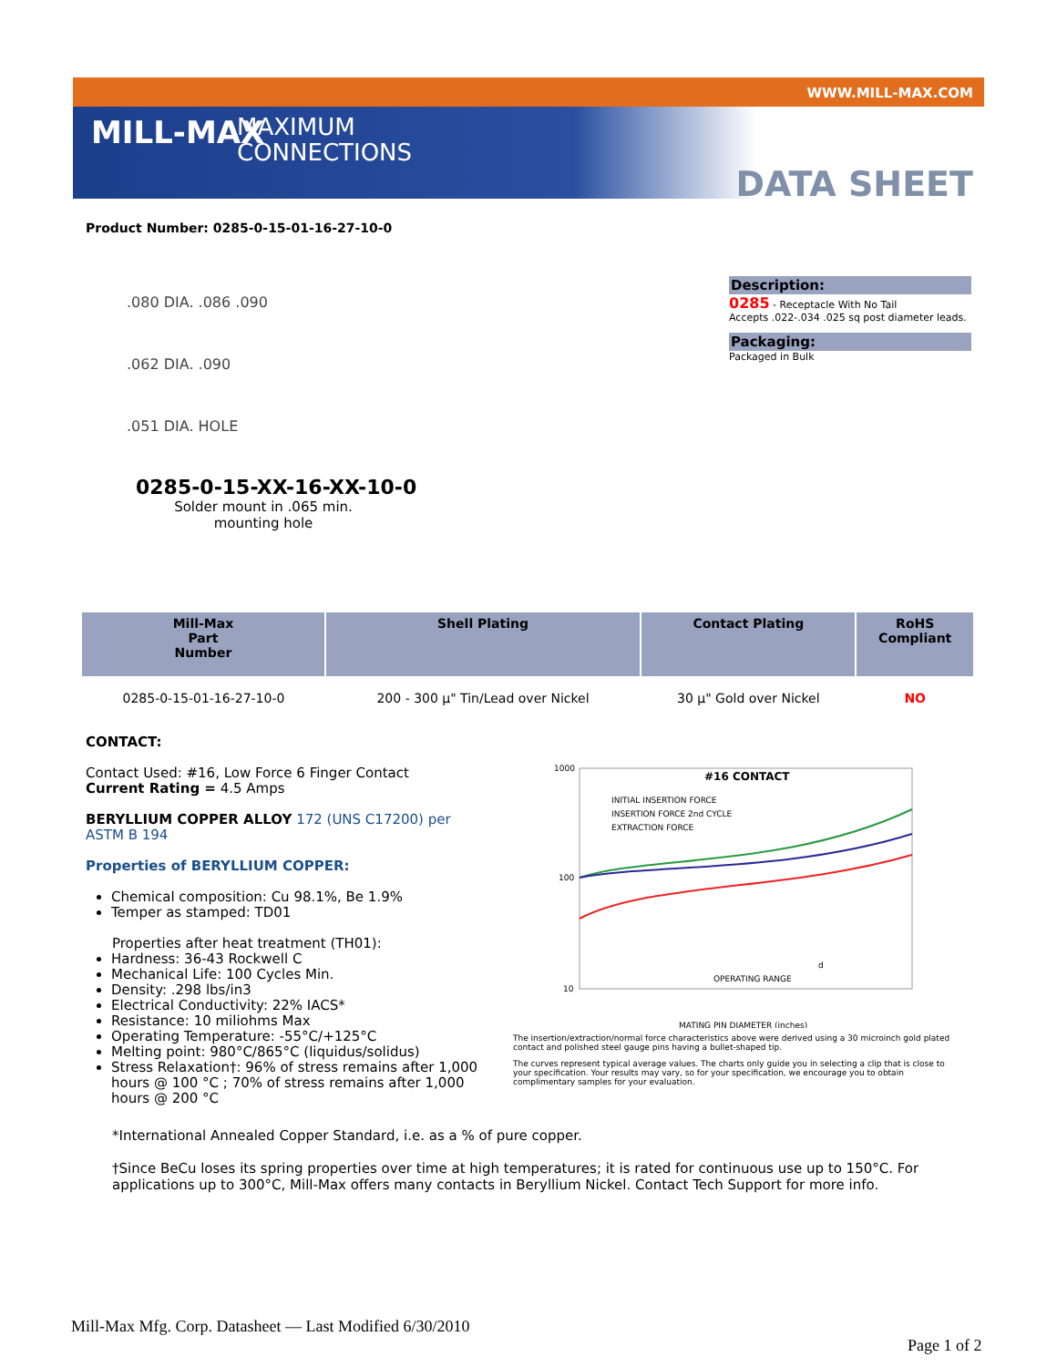WWW.MILL-MAX.COM
MILL-MAX
MAXIMUM
CONNECTIONS
DATA SHEET
Product Number: 0285-0-15-01-16-27-10-0
.080 DIA. .086 .090
.062 DIA. .090
.051 DIA. HOLE
0285-0-15-XX-16-XX-10-0
Solder mount in .065 min. mounting hole
Description:
0285 - Receptacle With No Tail
Accepts .022-.034 .025 sq post diameter leads.
Packaging:
Packaged in Bulk
| Mill-Max Part Number | Shell Plating | Contact Plating | RoHS Compliant |
| --- | --- | --- | --- |
| 0285-0-15-01-16-27-10-0 | 200 - 300 µ" Tin/Lead over Nickel | 30 µ" Gold over Nickel | NO |
CONTACT:
Contact Used: #16, Low Force 6 Finger Contact
Current Rating = 4.5 Amps
BERYLLIUM COPPER ALLOY 172 (UNS C17200) per ASTM B 194
Properties of BERYLLIUM COPPER:
Chemical composition: Cu 98.1%, Be 1.9%
Temper as stamped: TD01
Properties after heat treatment (TH01):
Hardness: 36-43 Rockwell C
Mechanical Life: 100 Cycles Min.
Density: .298 lbs/in3
Electrical Conductivity: 22% IACS*
Resistance: 10 miliohms Max
Operating Temperature: -55°C/+125°C
Melting point: 980°C/865°C (liquidus/solidus)
Stress Relaxation†: 96% of stress remains after 1,000 hours @ 100 °C ; 70% of stress remains after 1,000 hours @ 200 °C
1000
100
10
#16 CONTACT
INITIAL INSERTION FORCE
INSERTION FORCE 2nd CYCLE
EXTRACTION FORCE
OPERATING RANGE
d
MATING PIN DIAMETER (inches)
The insertion/extraction/normal force characteristics above were derived using a 30 microinch gold plated contact and polished steel gauge pins having a bullet-shaped tip.
The curves represent typical average values. The charts only guide you in selecting a clip that is close to your specification. Your results may vary, so for your specification, we encourage you to obtain complimentary samples for your evaluation.
*International Annealed Copper Standard, i.e. as a % of pure copper.
†Since BeCu loses its spring properties over time at high temperatures; it is rated for continuous use up to 150°C. For applications up to 300°C, Mill-Max offers many contacts in Beryllium Nickel. Contact Tech Support for more info.
Mill-Max Mfg. Corp. Datasheet — Last Modified 6/30/2010
Page 1 of 2